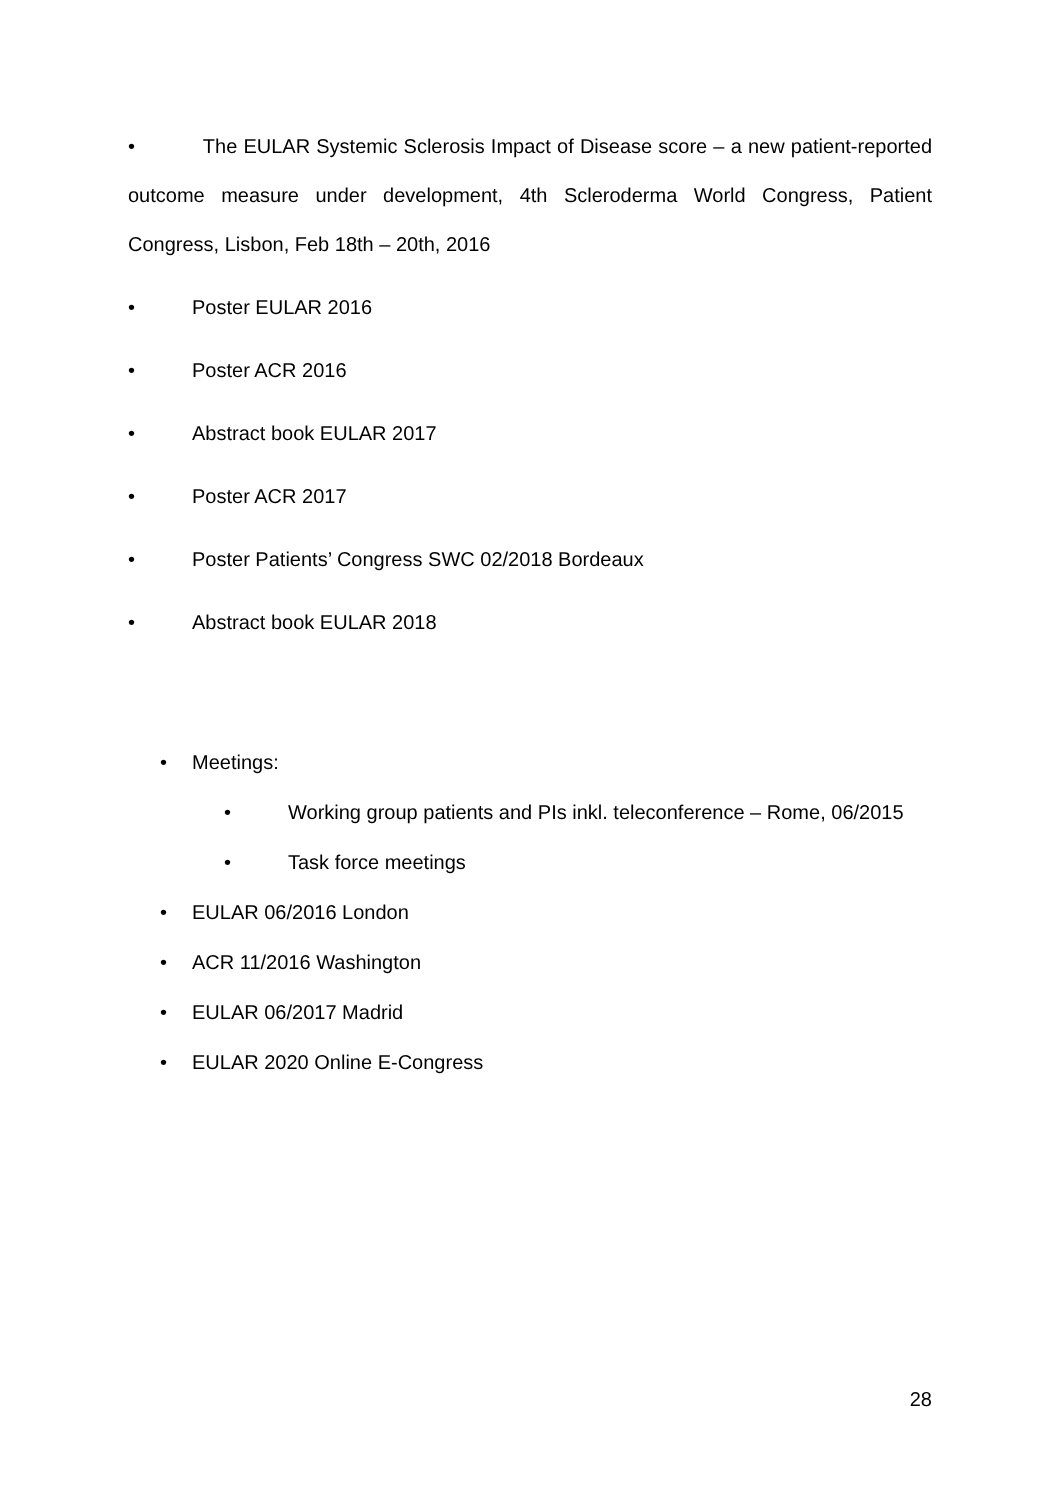• The EULAR Systemic Sclerosis Impact of Disease score – a new patient-reported outcome measure under development, 4th Scleroderma World Congress, Patient Congress, Lisbon, Feb 18th – 20th, 2016
• Poster EULAR 2016
• Poster ACR 2016
• Abstract book EULAR 2017
• Poster ACR 2017
• Poster Patients’ Congress SWC 02/2018 Bordeaux
• Abstract book EULAR 2018
• Meetings:
• Working group patients and PIs inkl. teleconference – Rome, 06/2015
• Task force meetings
• EULAR 06/2016 London
• ACR 11/2016 Washington
• EULAR 06/2017 Madrid
• EULAR 2020 Online E-Congress
28